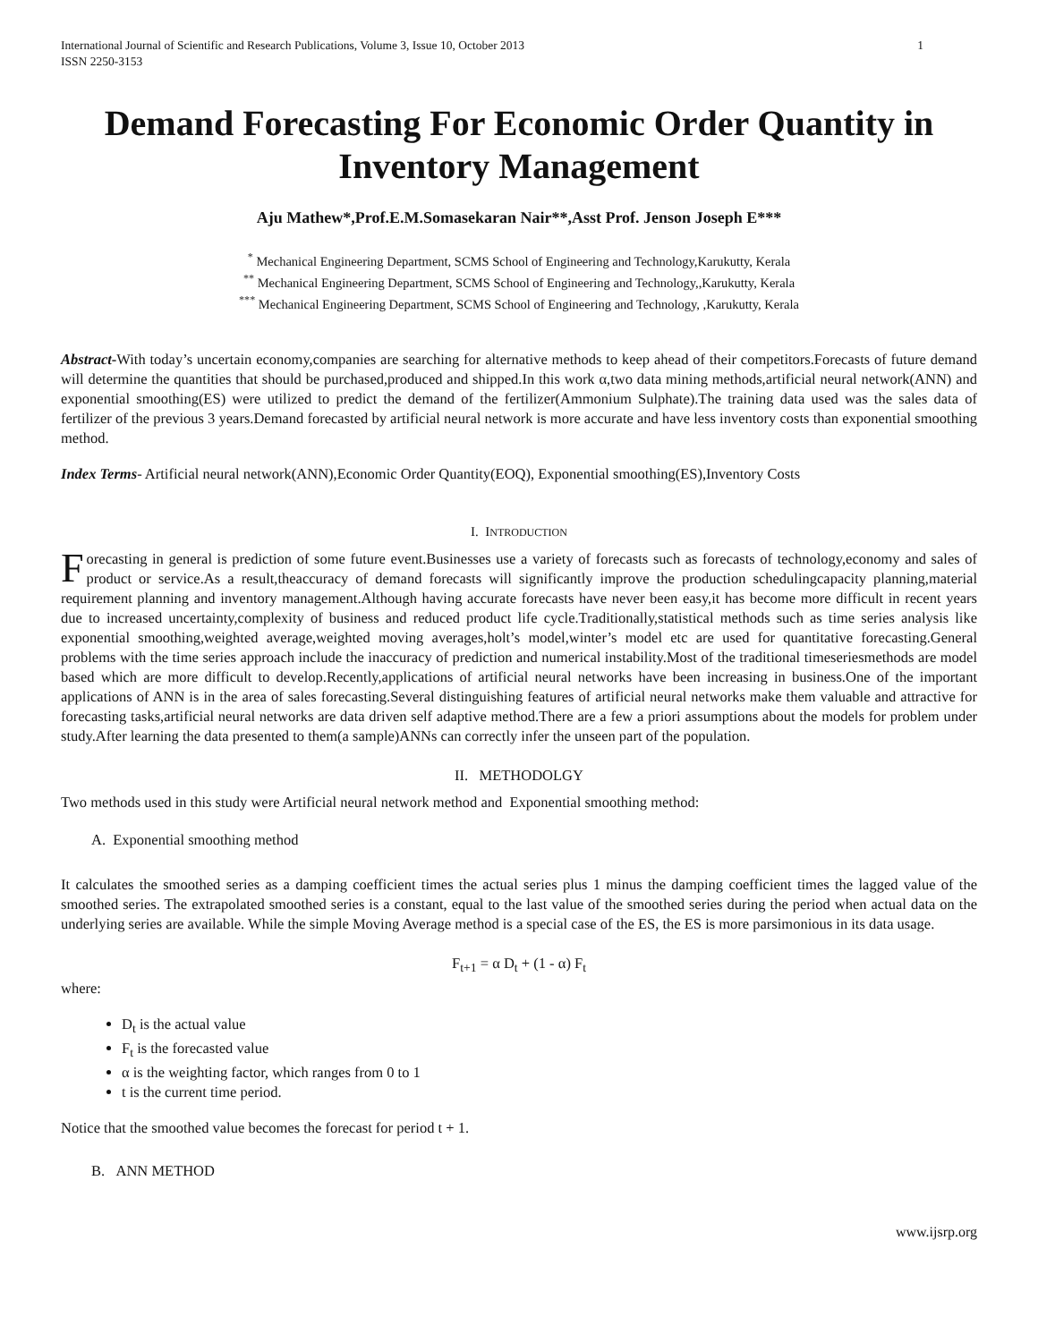International Journal of Scientific and Research Publications, Volume 3, Issue 10, October 2013
ISSN 2250-3153 1
Demand Forecasting For Economic Order Quantity in Inventory Management
Aju Mathew*,Prof.E.M.Somasekaran Nair**,Asst Prof. Jenson Joseph E***
<sup>*</sup> Mechanical Engineering Department, SCMS School of Engineering and Technology,Karukutty, Kerala
<sup>**</sup> Mechanical Engineering Department, SCMS School of Engineering and Technology,,Karukutty, Kerala
<sup>***</sup> Mechanical Engineering Department, SCMS School of Engineering and Technology, ,Karukutty, Kerala
Abstract-With today’s uncertain economy,companies are searching for alternative methods to keep ahead of their competitors.Forecasts of future demand will determine the quantities that should be purchased,produced and shipped.In this work α,two data mining methods,artificial neural network(ANN) and exponential smoothing(ES) were utilized to predict the demand of the fertilizer(Ammonium Sulphate).The training data used was the sales data of fertilizer of the previous 3 years.Demand forecasted by artificial neural network is more accurate and have less inventory costs than exponential smoothing method.
Index Terms- Artificial neural network(ANN),Economic Order Quantity(EOQ), Exponential smoothing(ES),Inventory Costs
I. INTRODUCTION
Forecasting in general is prediction of some future event.Businesses use a variety of forecasts such as forecasts of technology,economy and sales of product or service.As a result,theaccuracy of demand forecasts will significantly improve the production schedulingcapacity planning,material requirement planning and inventory management.Although having accurate forecasts have never been easy,it has become more difficult in recent years due to increased uncertainty,complexity of business and reduced product life cycle.Traditionally,statistical methods such as time series analysis like exponential smoothing,weighted average,weighted moving averages,holt’s model,winter’s model etc are used for quantitative forecasting.General problems with the time series approach include the inaccuracy of prediction and numerical instability.Most of the traditional timeseriesmethods are model based which are more difficult to develop.Recently,applications of artificial neural networks have been increasing in business.One of the important applications of ANN is in the area of sales forecasting.Several distinguishing features of artificial neural networks make them valuable and attractive for forecasting tasks,artificial neural networks are data driven self adaptive method.There are a few a priori assumptions about the models for problem under study.After learning the data presented to them(a sample)ANNs can correctly infer the unseen part of the population.
II. METHODOLGY
Two methods used in this study were Artificial neural network method and Exponential smoothing method:
A. Exponential smoothing method
It calculates the smoothed series as a damping coefficient times the actual series plus 1 minus the damping coefficient times the lagged value of the smoothed series. The extrapolated smoothed series is a constant, equal to the last value of the smoothed series during the period when actual data on the underlying series are available. While the simple Moving Average method is a special case of the ES, the ES is more parsimonious in its data usage.
F<sub>t+1</sub> = α D<sub>t</sub> + (1 - α) F<sub>t</sub>
where:
D<sub>t</sub> is the actual value
F<sub>t</sub> is the forecasted value
α is the weighting factor, which ranges from 0 to 1
t is the current time period.
Notice that the smoothed value becomes the forecast for period t + 1.
B. ANN METHOD
www.ijsrp.org